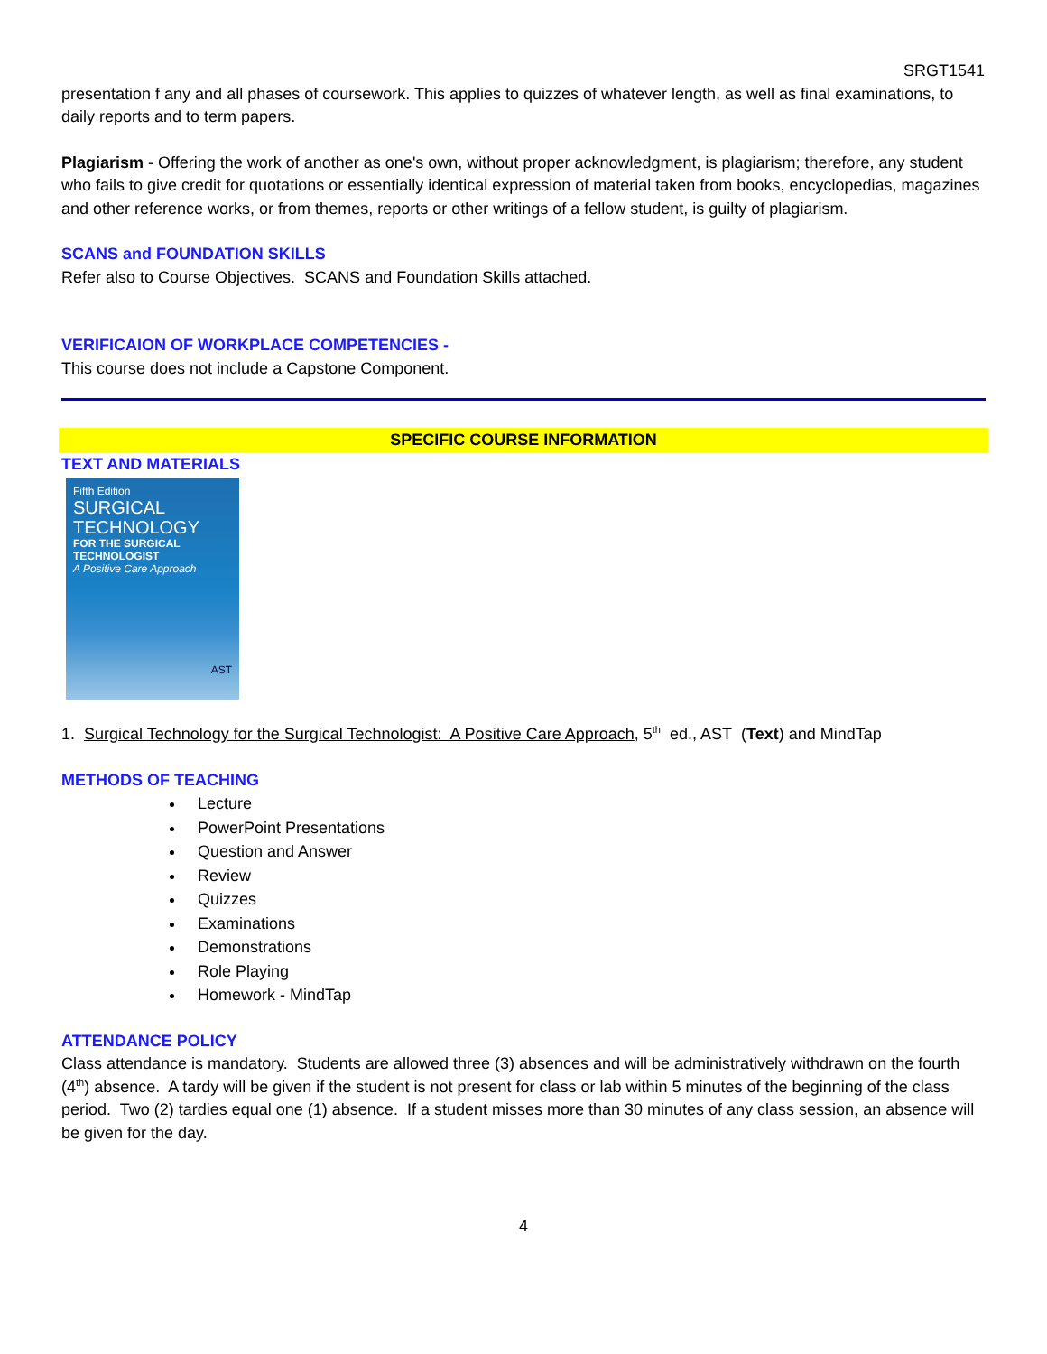SRGT1541
presentation f any and all phases of coursework. This applies to quizzes of whatever length, as well as final examinations, to daily reports and to term papers.
Plagiarism - Offering the work of another as one's own, without proper acknowledgment, is plagiarism; therefore, any student who fails to give credit for quotations or essentially identical expression of material taken from books, encyclopedias, magazines and other reference works, or from themes, reports or other writings of a fellow student, is guilty of plagiarism.
SCANS and FOUNDATION SKILLS
Refer also to Course Objectives. SCANS and Foundation Skills attached.
VERIFICAION OF WORKPLACE COMPETENCIES -
This course does not include a Capstone Component.
SPECIFIC COURSE INFORMATION
TEXT AND MATERIALS
Fifth Edition
SURGICAL
TECHNOLOGY
FOR THE SURGICAL
TECHNOLOGIST
A Positive Care Approach
AST
1. Surgical Technology for the Surgical Technologist: A Positive Care Approach, 5<sup>th</sup> ed., AST (Text) and MindTap
METHODS OF TEACHING
Lecture
PowerPoint Presentations
Question and Answer
Review
Quizzes
Examinations
Demonstrations
Role Playing
Homework - MindTap
ATTENDANCE POLICY
Class attendance is mandatory. Students are allowed three (3) absences and will be administratively withdrawn on the fourth (4<sup>th</sup>) absence. A tardy will be given if the student is not present for class or lab within 5 minutes of the beginning of the class period. Two (2) tardies equal one (1) absence. If a student misses more than 30 minutes of any class session, an absence will be given for the day.
4